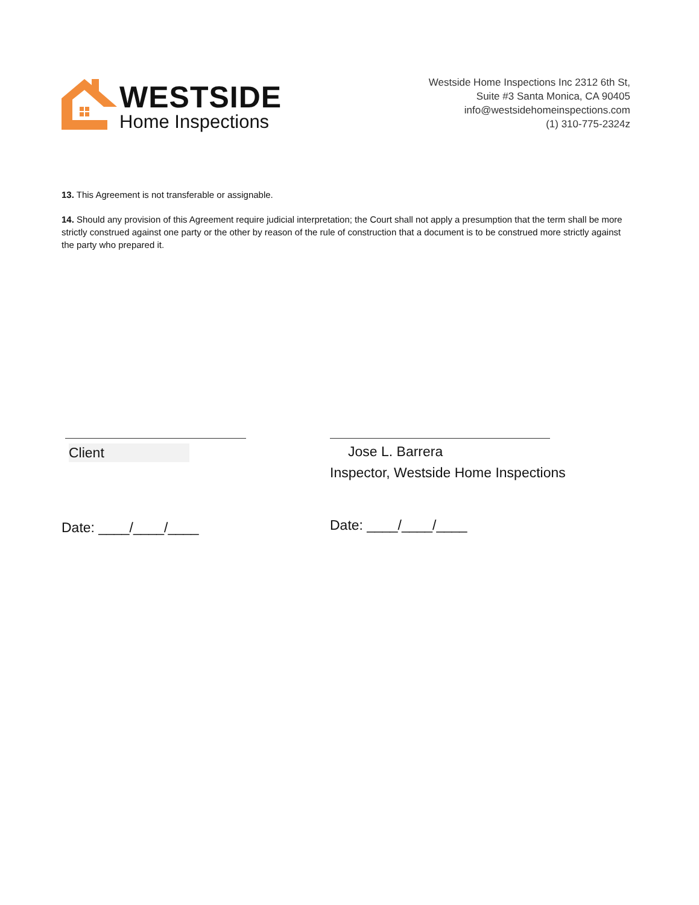WESTSIDE
Home Inspections
Westside Home Inspections Inc 2312 6th St,
Suite #3 Santa Monica, CA 90405
info@westsidehomeinspections.com
(1) 310-775-2324z
13. This Agreement is not transferable or assignable.
14. Should any provision of this Agreement require judicial interpretation; the Court shall not apply a presumption that the term shall be more strictly construed against one party or the other by reason of the rule of construction that a document is to be construed more strictly against the party who prepared it.
Client
Date: ____/____/____
Jose L. Barrera
Inspector, Westside Home Inspections
Date: ____/____/____